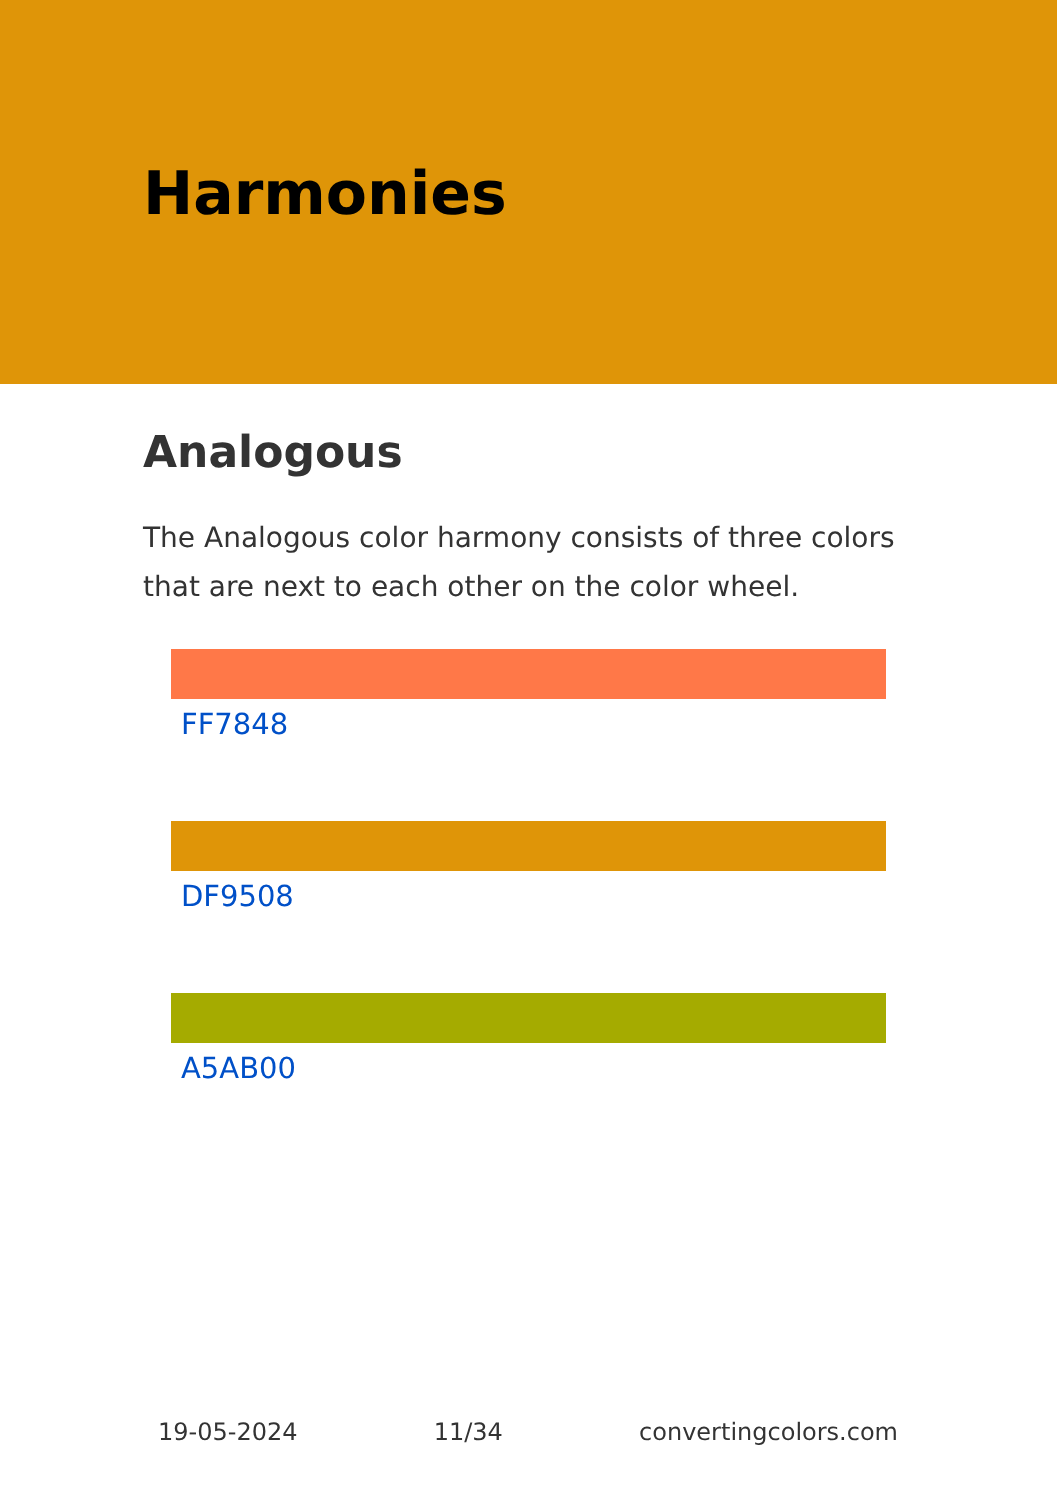Harmonies
Analogous
The Analogous color harmony consists of three colors that are next to each other on the color wheel.
FF7848
DF9508
A5AB00
19-05-2024 11/34 convertingcolors.com